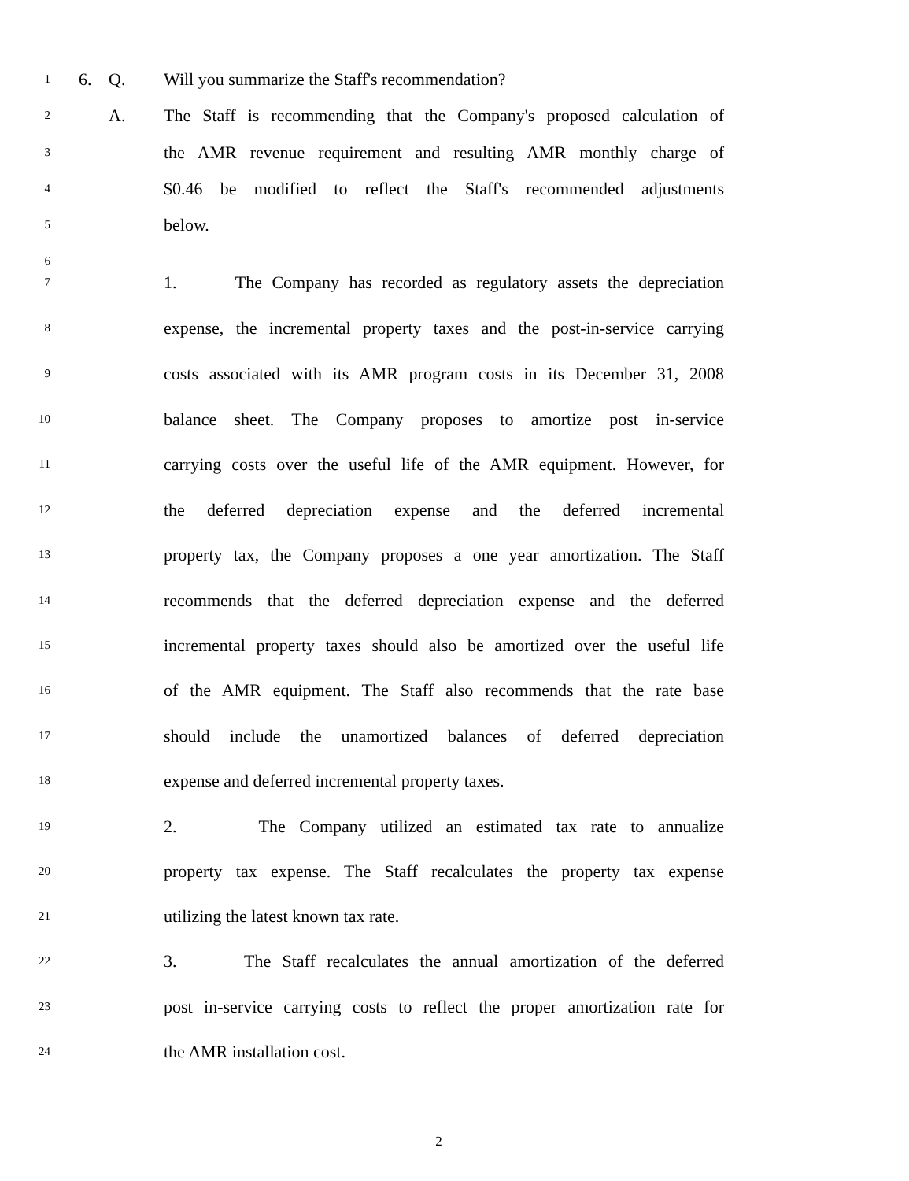1
6. Q. Will you summarize the Staff's recommendation?
2
A. The Staff is recommending that the Company's proposed calculation of
3
the AMR revenue requirement and resulting AMR monthly charge of
4
$0.46 be modified to reflect the Staff's recommended adjustments
5
below.
6
7
1. The Company has recorded as regulatory assets the depreciation
8
expense, the incremental property taxes and the post-in-service carrying
9
costs associated with its AMR program costs in its December 31, 2008
10
balance sheet. The Company proposes to amortize post in-service
11
carrying costs over the useful life of the AMR equipment. However, for
12
the deferred depreciation expense and the deferred incremental
13
property tax, the Company proposes a one year amortization. The Staff
14
recommends that the deferred depreciation expense and the deferred
15
incremental property taxes should also be amortized over the useful life
16
of the AMR equipment. The Staff also recommends that the rate base
17
should include the unamortized balances of deferred depreciation
18
expense and deferred incremental property taxes.
19
2. The Company utilized an estimated tax rate to annualize
20
property tax expense. The Staff recalculates the property tax expense
21
utilizing the latest known tax rate.
22
3. The Staff recalculates the annual amortization of the deferred
23
post in-service carrying costs to reflect the proper amortization rate for
24
the AMR installation cost.
2